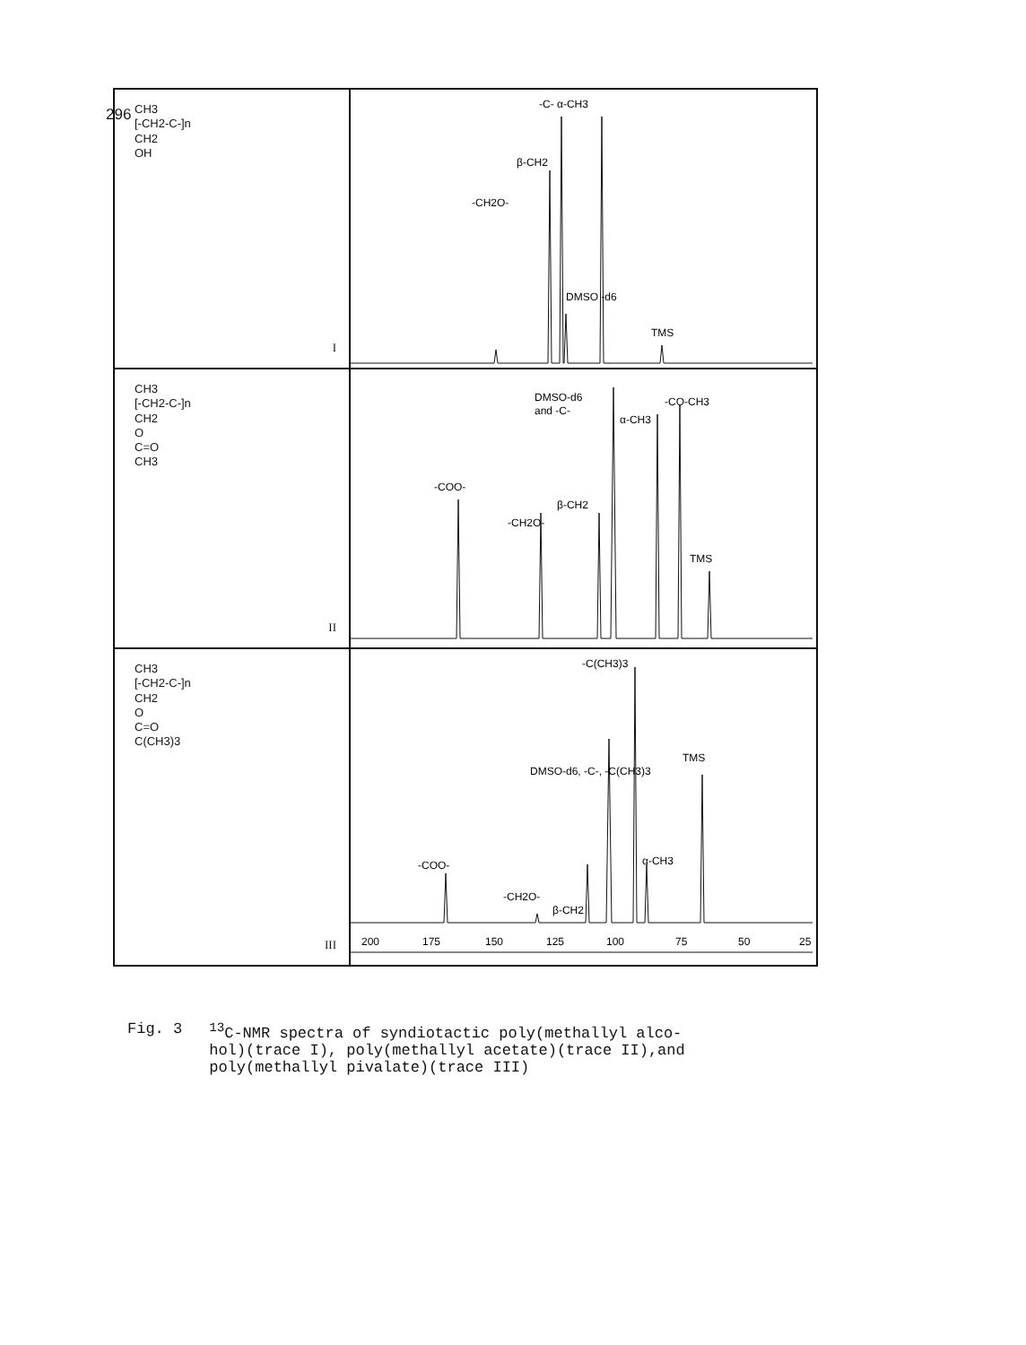296
CH3
[-CH2-C-]n
CH2
OH
I
-CH2O-
β-CH2
-C- α-CH3
DMSO -d6
TMS
CH3
[-CH2-C-]n
CH2
O
C=O
CH3
II
-COO-
-CH2O-
β-CH2
DMSO-d6
and -C-
α-CH3
-CO-CH3
TMS
CH3
[-CH2-C-]n
CH2
O
C=O
C(CH3)3
III
-COO-
-CH2O-
β-CH2
DMSO-d6, -C-, -C(CH3)3
-C(CH3)3
α-CH3
TMS
200
175
150
125
100
75
50
25
Fig. 3<sup>13</sup>C-NMR spectra of syndiotactic poly(methallyl alco-
hol)(trace I), poly(methallyl acetate)(trace II),and
poly(methallyl pivalate)(trace III)